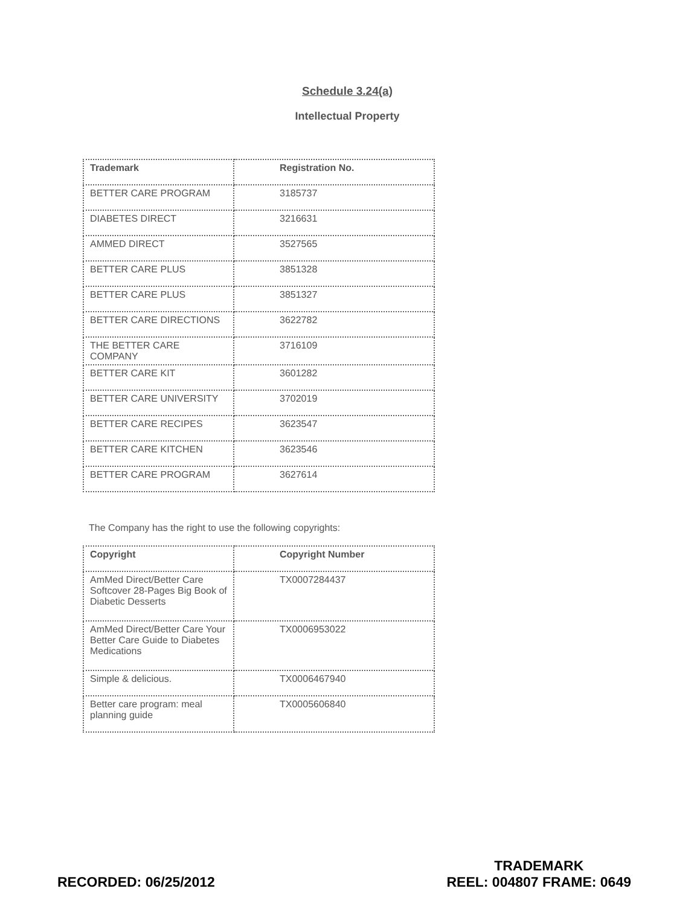Schedule 3.24(a)
Intellectual Property
| Trademark | Registration No. |
| --- | --- |
| BETTER CARE PROGRAM | 3185737 |
| DIABETES DIRECT | 3216631 |
| AMMED DIRECT | 3527565 |
| BETTER CARE PLUS | 3851328 |
| BETTER CARE PLUS | 3851327 |
| BETTER CARE DIRECTIONS | 3622782 |
| THE BETTER CARE COMPANY | 3716109 |
| BETTER CARE KIT | 3601282 |
| BETTER CARE UNIVERSITY | 3702019 |
| BETTER CARE RECIPES | 3623547 |
| BETTER CARE KITCHEN | 3623546 |
| BETTER CARE PROGRAM | 3627614 |
The Company has the right to use the following copyrights:
| Copyright | Copyright Number |
| --- | --- |
| AmMed Direct/Better Care Softcover 28-Pages Big Book of Diabetic Desserts | TX0007284437 |
| AmMed Direct/Better Care Your Better Care Guide to Diabetes Medications | TX0006953022 |
| Simple & delicious. | TX0006467940 |
| Better care program: meal planning guide | TX0005606840 |
RECORDED: 06/25/2012
TRADEMARK
REEL: 004807 FRAME: 0649